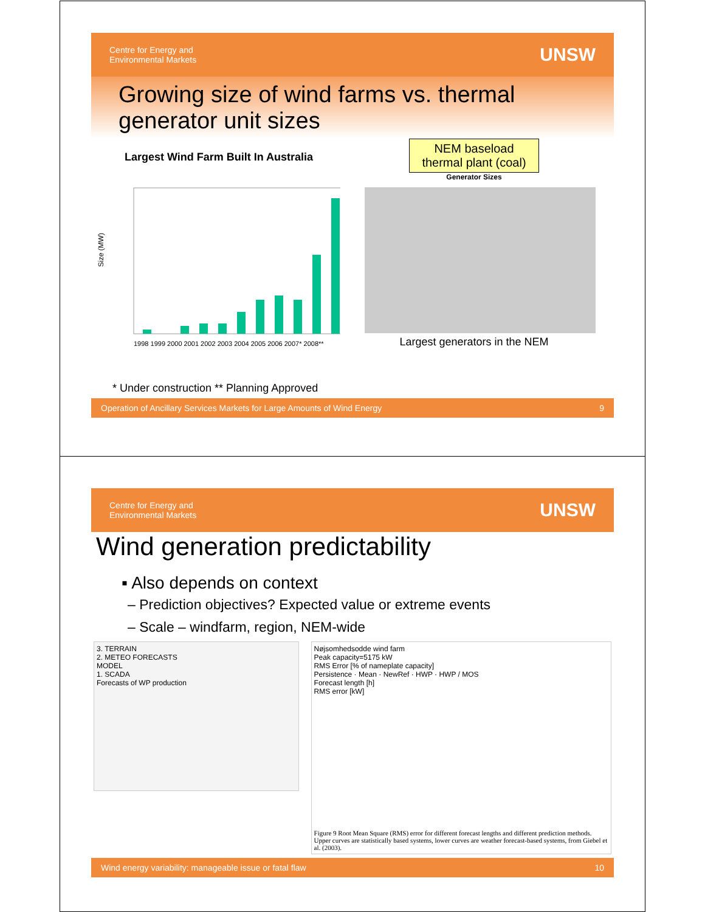Centre for Energy and
Environmental Markets UNSW
Growing size of wind farms vs. thermal generator unit sizes
Largest Wind Farm Built In Australia
Size (MW)
1998 1999 2000 2001 2002 2003 2004 2005 2006 2007* 2008**
NEM baseload
thermal plant (coal)
Generator Sizes
Largest generators in the NEM
* Under construction ** Planning Approved
Operation of Ancillary Services Markets for Large Amounts of Wind Energy 9
Centre for Energy and
Environmental Markets UNSW
Wind generation predictability
▪ Also depends on context
– Prediction objectives? Expected value or extreme events
– Scale – windfarm, region, NEM-wide
3. TERRAIN
2. METEO FORECASTS
MODEL
1. SCADA
Forecasts of WP production
Nøjsomhedsodde wind farm
Peak capacity=5175 kW
RMS Error [% of nameplate capacity]
Persistence · Mean · NewRef · HWP · HWP / MOS
Forecast length [h]
RMS error [kW]
Figure 9 Root Mean Square (RMS) error for different forecast lengths and different prediction methods. Upper curves are statistically based systems, lower curves are weather forecast-based systems, from Giebel et al. (2003).
Wind energy variability: manageable issue or fatal flaw 10